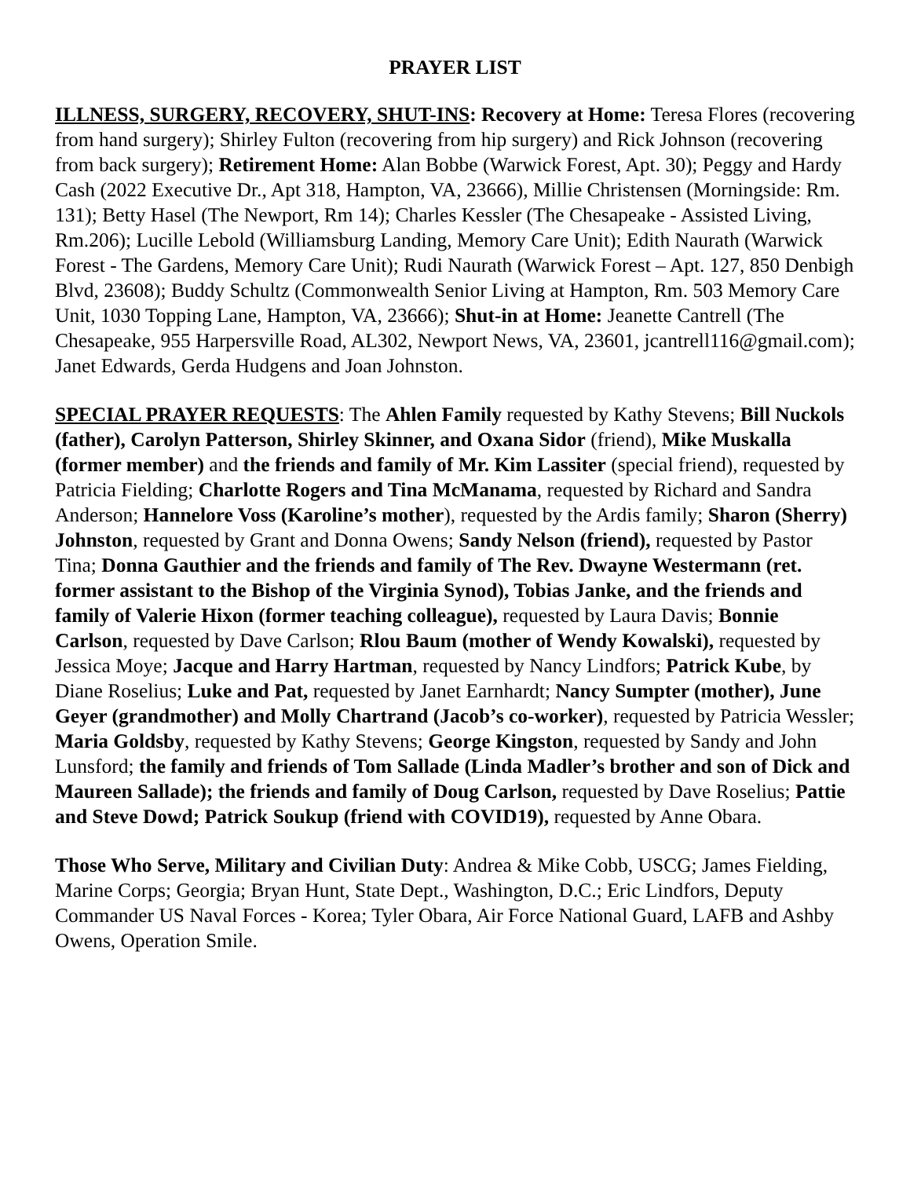PRAYER LIST
ILLNESS, SURGERY, RECOVERY, SHUT-INS: Recovery at Home: Teresa Flores (recovering from hand surgery); Shirley Fulton (recovering from hip surgery) and Rick Johnson (recovering from back surgery); Retirement Home: Alan Bobbe (Warwick Forest, Apt. 30); Peggy and Hardy Cash (2022 Executive Dr., Apt 318, Hampton, VA, 23666), Millie Christensen (Morningside: Rm. 131); Betty Hasel (The Newport, Rm 14); Charles Kessler (The Chesapeake - Assisted Living, Rm.206); Lucille Lebold (Williamsburg Landing, Memory Care Unit); Edith Naurath (Warwick Forest - The Gardens, Memory Care Unit); Rudi Naurath (Warwick Forest – Apt. 127, 850 Denbigh Blvd, 23608); Buddy Schultz (Commonwealth Senior Living at Hampton, Rm. 503 Memory Care Unit, 1030 Topping Lane, Hampton, VA, 23666); Shut-in at Home: Jeanette Cantrell (The Chesapeake, 955 Harpersville Road, AL302, Newport News, VA, 23601, jcantrell116@gmail.com); Janet Edwards, Gerda Hudgens and Joan Johnston.
SPECIAL PRAYER REQUESTS: The Ahlen Family requested by Kathy Stevens; Bill Nuckols (father), Carolyn Patterson, Shirley Skinner, and Oxana Sidor (friend), Mike Muskalla (former member) and the friends and family of Mr. Kim Lassiter (special friend), requested by Patricia Fielding; Charlotte Rogers and Tina McManama, requested by Richard and Sandra Anderson; Hannelore Voss (Karoline’s mother), requested by the Ardis family; Sharon (Sherry) Johnston, requested by Grant and Donna Owens; Sandy Nelson (friend), requested by Pastor Tina; Donna Gauthier and the friends and family of The Rev. Dwayne Westermann (ret. former assistant to the Bishop of the Virginia Synod), Tobias Janke, and the friends and family of Valerie Hixon (former teaching colleague), requested by Laura Davis; Bonnie Carlson, requested by Dave Carlson; Rlou Baum (mother of Wendy Kowalski), requested by Jessica Moye; Jacque and Harry Hartman, requested by Nancy Lindfors; Patrick Kube, by Diane Roselius; Luke and Pat, requested by Janet Earnhardt; Nancy Sumpter (mother), June Geyer (grandmother) and Molly Chartrand (Jacob’s co-worker), requested by Patricia Wessler; Maria Goldsby, requested by Kathy Stevens; George Kingston, requested by Sandy and John Lunsford; the family and friends of Tom Sallade (Linda Madler’s brother and son of Dick and Maureen Sallade); the friends and family of Doug Carlson, requested by Dave Roselius; Pattie and Steve Dowd; Patrick Soukup (friend with COVID19), requested by Anne Obara.
Those Who Serve, Military and Civilian Duty: Andrea & Mike Cobb, USCG; James Fielding, Marine Corps; Georgia; Bryan Hunt, State Dept., Washington, D.C.; Eric Lindfors, Deputy Commander US Naval Forces - Korea; Tyler Obara, Air Force National Guard, LAFB and Ashby Owens, Operation Smile.